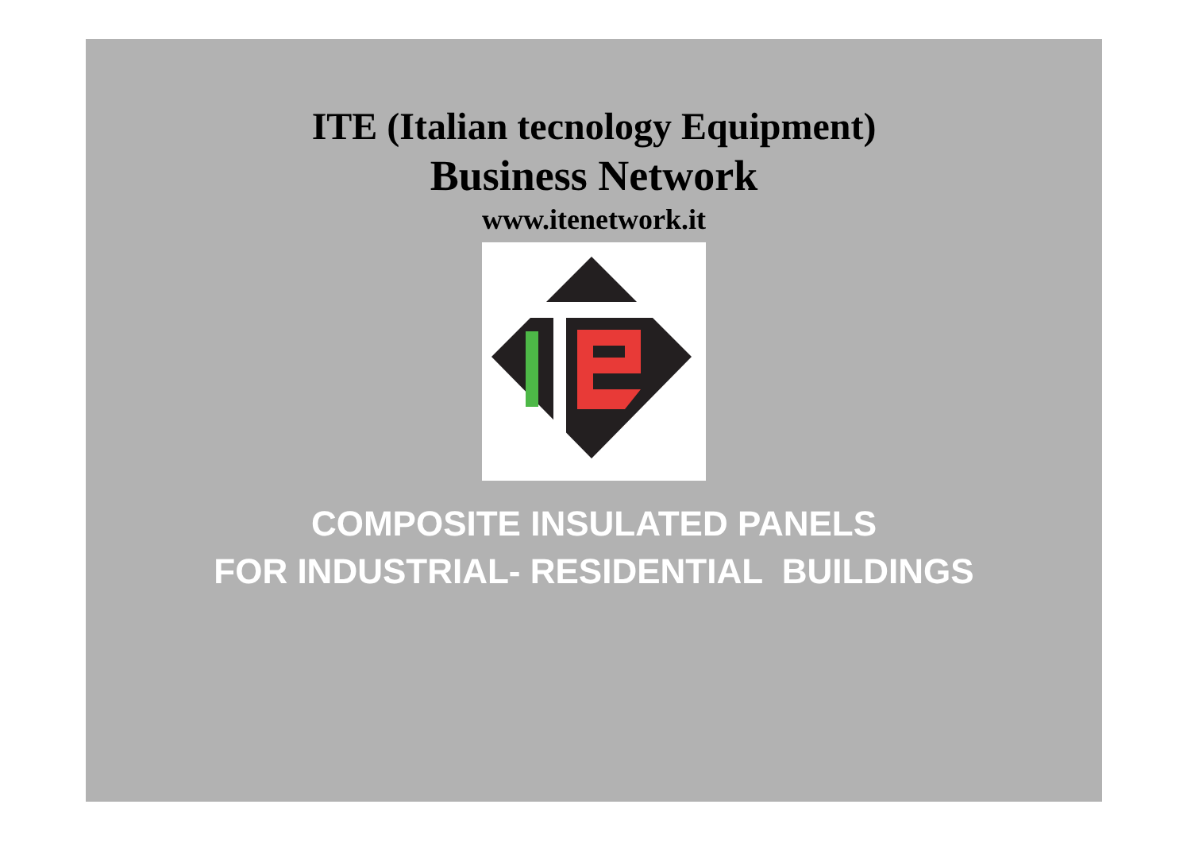ITE (Italian tecnology Equipment)
Business Network
www.itenetwork.it
COMPOSITE INSULATED PANELS
FOR INDUSTRIAL- RESIDENTIAL BUILDINGS